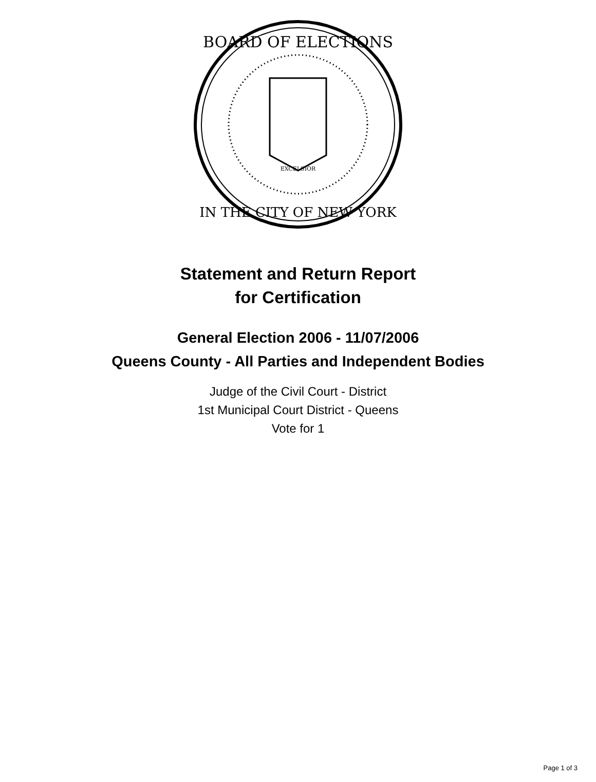BOARD OF ELECTIONS
IN THE CITY OF NEW YORK
EXCELSIOR
Statement and Return Report
for Certification
General Election 2006 - 11/07/2006
Queens County - All Parties and Independent Bodies
Judge of the Civil Court - District
1st Municipal Court District - Queens
Vote for 1
Page 1 of 3